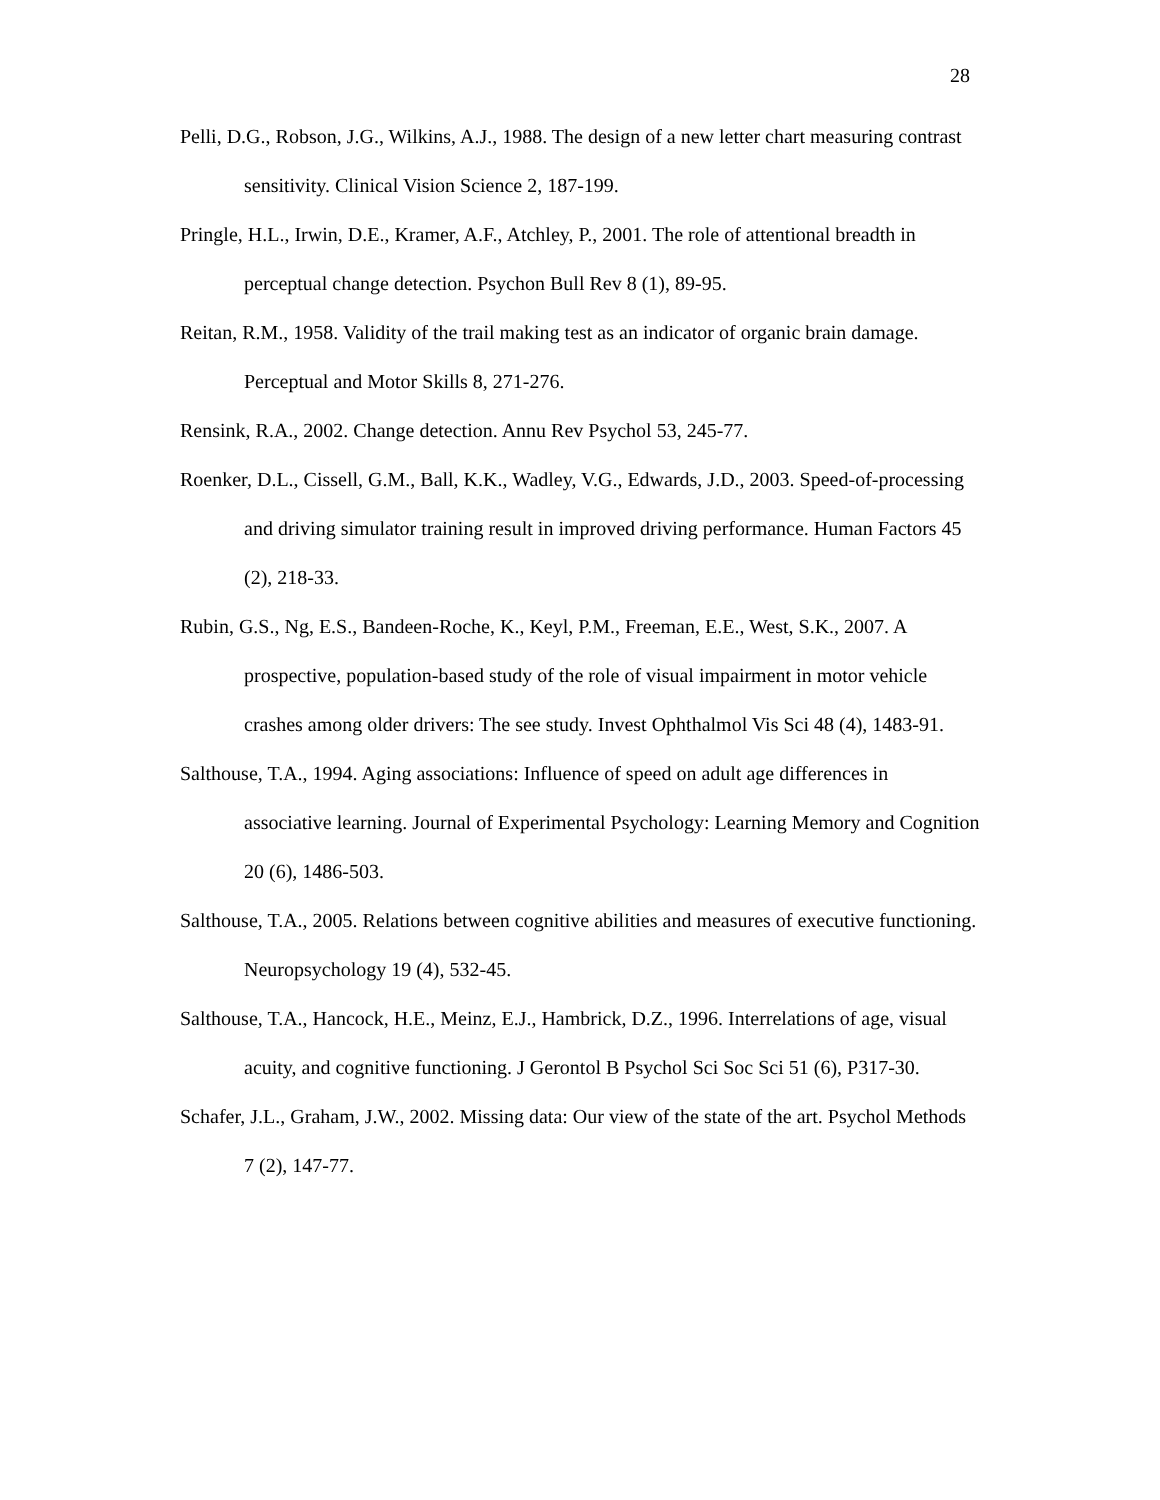28
Pelli, D.G., Robson, J.G., Wilkins, A.J., 1988. The design of a new letter chart measuring contrast sensitivity. Clinical Vision Science 2, 187-199.
Pringle, H.L., Irwin, D.E., Kramer, A.F., Atchley, P., 2001. The role of attentional breadth in perceptual change detection. Psychon Bull Rev 8 (1), 89-95.
Reitan, R.M., 1958. Validity of the trail making test as an indicator of organic brain damage. Perceptual and Motor Skills 8, 271-276.
Rensink, R.A., 2002. Change detection. Annu Rev Psychol 53, 245-77.
Roenker, D.L., Cissell, G.M., Ball, K.K., Wadley, V.G., Edwards, J.D., 2003. Speed-of-processing and driving simulator training result in improved driving performance. Human Factors 45 (2), 218-33.
Rubin, G.S., Ng, E.S., Bandeen-Roche, K., Keyl, P.M., Freeman, E.E., West, S.K., 2007. A prospective, population-based study of the role of visual impairment in motor vehicle crashes among older drivers: The see study. Invest Ophthalmol Vis Sci 48 (4), 1483-91.
Salthouse, T.A., 1994. Aging associations: Influence of speed on adult age differences in associative learning. Journal of Experimental Psychology: Learning Memory and Cognition 20 (6), 1486-503.
Salthouse, T.A., 2005. Relations between cognitive abilities and measures of executive functioning. Neuropsychology 19 (4), 532-45.
Salthouse, T.A., Hancock, H.E., Meinz, E.J., Hambrick, D.Z., 1996. Interrelations of age, visual acuity, and cognitive functioning. J Gerontol B Psychol Sci Soc Sci 51 (6), P317-30.
Schafer, J.L., Graham, J.W., 2002. Missing data: Our view of the state of the art. Psychol Methods 7 (2), 147-77.